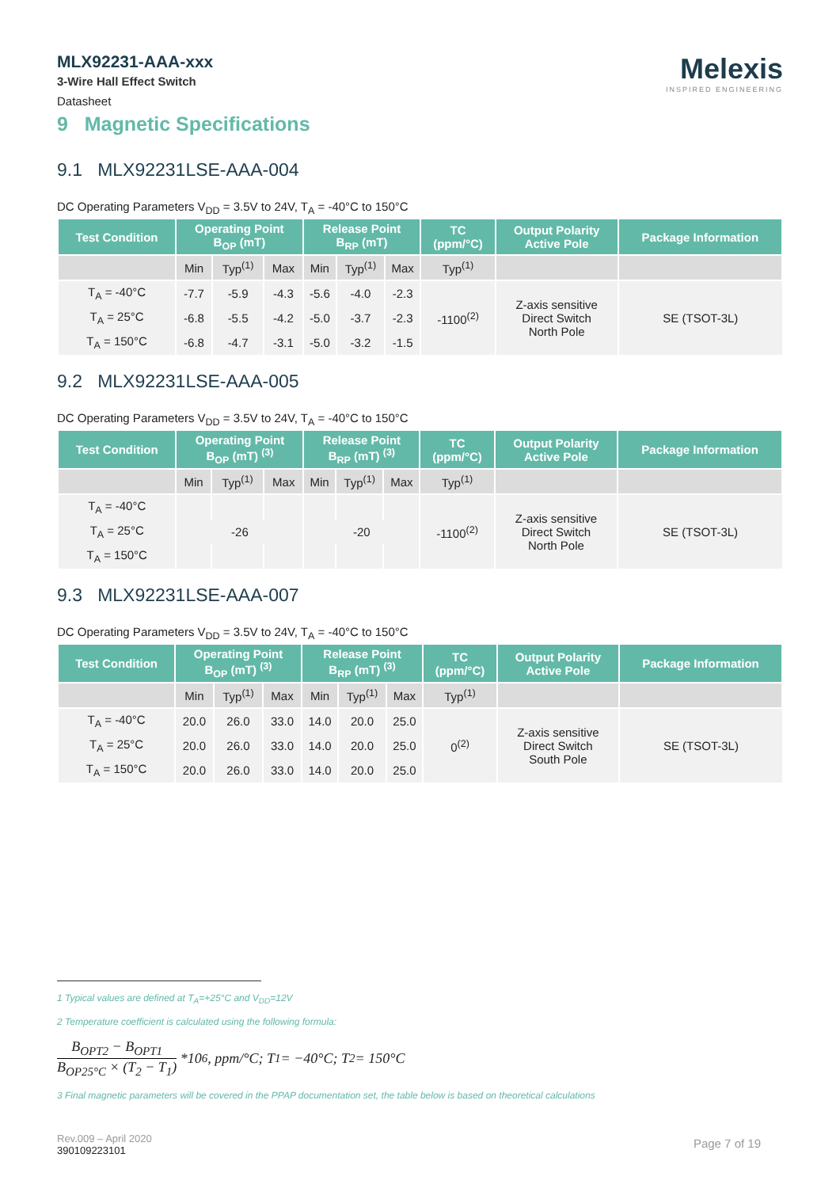MLX92231-AAA-xxx
3-Wire Hall Effect Switch
Datasheet
Melexis
INSPIRED ENGINEERING
9 Magnetic Specifications
9.1 MLX92231LSE-AAA-004
DC Operating Parameters V<sub>DD</sub> = 3.5V to 24V, T<sub>A</sub> = -40°C to 150°C
| Test Condition | Operating Point B<sub>OP</sub> (mT) | | | Release Point B<sub>RP</sub> (mT) | | | TC (ppm/°C) | Output Polarity Active Pole | Package Information |
| --- | --- | --- | --- | --- | --- | --- | --- | --- | --- |
| | Min | Typ<sup>(1)</sup> | Max | Min | Typ<sup>(1)</sup> | Max | Typ<sup>(1)</sup> | | |
| T<sub>A</sub> = -40°C | -7.7 | -5.9 | -4.3 | -5.6 | -4.0 | -2.3 | -1100<sup>(2)</sup> | Z-axis sensitive Direct Switch North Pole | SE (TSOT-3L) |
| T<sub>A</sub> = 25°C | -6.8 | -5.5 | -4.2 | -5.0 | -3.7 | -2.3 | | | |
| T<sub>A</sub> = 150°C | -6.8 | -4.7 | -3.1 | -5.0 | -3.2 | -1.5 | | | |
9.2 MLX92231LSE-AAA-005
DC Operating Parameters V<sub>DD</sub> = 3.5V to 24V, T<sub>A</sub> = -40°C to 150°C
| Test Condition | Operating Point B<sub>OP</sub> (mT) <sup>(3)</sup> | | | Release Point B<sub>RP</sub> (mT) <sup>(3)</sup> | | | TC (ppm/°C) | Output Polarity Active Pole | Package Information |
| --- | --- | --- | --- | --- | --- | --- | --- | --- | --- |
| | Min | Typ<sup>(1)</sup> | Max | Min | Typ<sup>(1)</sup> | Max | Typ<sup>(1)</sup> | | |
| T<sub>A</sub> = -40°C | | | | | | | -1100<sup>(2)</sup> | Z-axis sensitive Direct Switch North Pole | SE (TSOT-3L) |
| T<sub>A</sub> = 25°C | -26 | | | -20 | | | | | |
| T<sub>A</sub> = 150°C | | | | | | | | | |
9.3 MLX92231LSE-AAA-007
DC Operating Parameters V<sub>DD</sub> = 3.5V to 24V, T<sub>A</sub> = -40°C to 150°C
| Test Condition | Operating Point B<sub>OP</sub> (mT) <sup>(3)</sup> | | | Release Point B<sub>RP</sub> (mT) <sup>(3)</sup> | | | TC (ppm/°C) | Output Polarity Active Pole | Package Information |
| --- | --- | --- | --- | --- | --- | --- | --- | --- | --- |
| | Min | Typ<sup>(1)</sup> | Max | Min | Typ<sup>(1)</sup> | Max | Typ<sup>(1)</sup> | | |
| T<sub>A</sub> = -40°C | 20.0 | 26.0 | 33.0 | 14.0 | 20.0 | 25.0 | 0<sup>(2)</sup> | Z-axis sensitive Direct Switch South Pole | SE (TSOT-3L) |
| T<sub>A</sub> = 25°C | 20.0 | 26.0 | 33.0 | 14.0 | 20.0 | 25.0 | | | |
| T<sub>A</sub> = 150°C | 20.0 | 26.0 | 33.0 | 14.0 | 20.0 | 25.0 | | | |
1 Typical values are defined at T<sub>A</sub>=+25°C and V<sub>DD</sub>=12V
2 Temperature coefficient is calculated using the following formula:
B<sub>OPT2</sub> − B<sub>OPT1</sub> B<sub>OP25°C</sub> × (T<sub>2</sub> − T<sub>1</sub>) *10<sup>6</sup>, ppm/°C; T<sub>1</sub> = −40°C; T<sub>2</sub> = 150°C
3 Final magnetic parameters will be covered in the PPAP documentation set, the table below is based on theoretical calculations
Rev.009 – April 2020
390109223101
Page 7 of 19